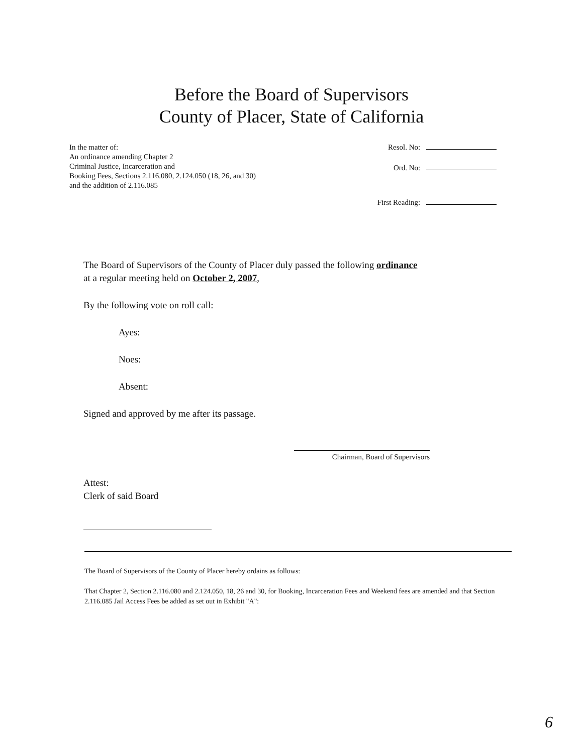Before the Board of Supervisors
County of Placer, State of California
In the matter of:
An ordinance amending Chapter 2
Criminal Justice, Incarceration and
Booking Fees, Sections 2.116.080, 2.124.050 (18, 26, and 30)
and the addition of 2.116.085
Resol. No:
Ord. No:
First Reading:
The Board of Supervisors of the County of Placer duly passed the following ordinance
at a regular meeting held on October 2, 2007,
By the following vote on roll call:
Ayes:
Noes:
Absent:
Signed and approved by me after its passage.
Chairman, Board of Supervisors
Attest:
Clerk of said Board
The Board of Supervisors of the County of Placer hereby ordains as follows:
That Chapter 2, Section 2.116.080 and 2.124.050, 18, 26 and 30, for Booking, Incarceration Fees and Weekend fees are amended and that Section 2.116.085 Jail Access Fees be added as set out in Exhibit "A":
6